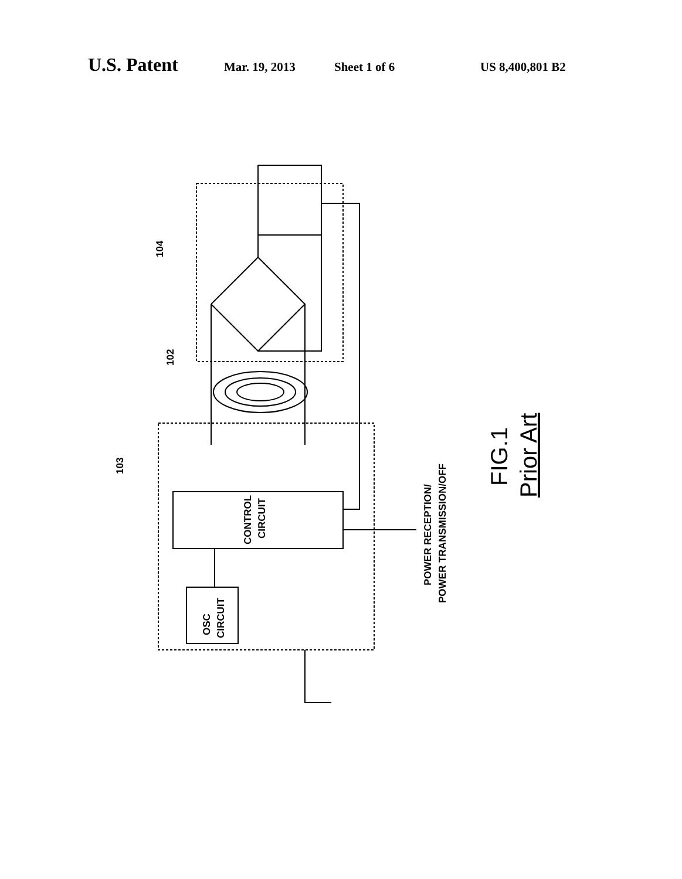U.S. Patent Mar. 19, 2013 Sheet 1 of 6 US 8,400,801 B2
CONTROL
CIRCUIT
OSC
CIRCUIT
POWER RECEPTION/
POWER TRANSMISSION/OFF
104
102
103
FIG.1
Prior Art